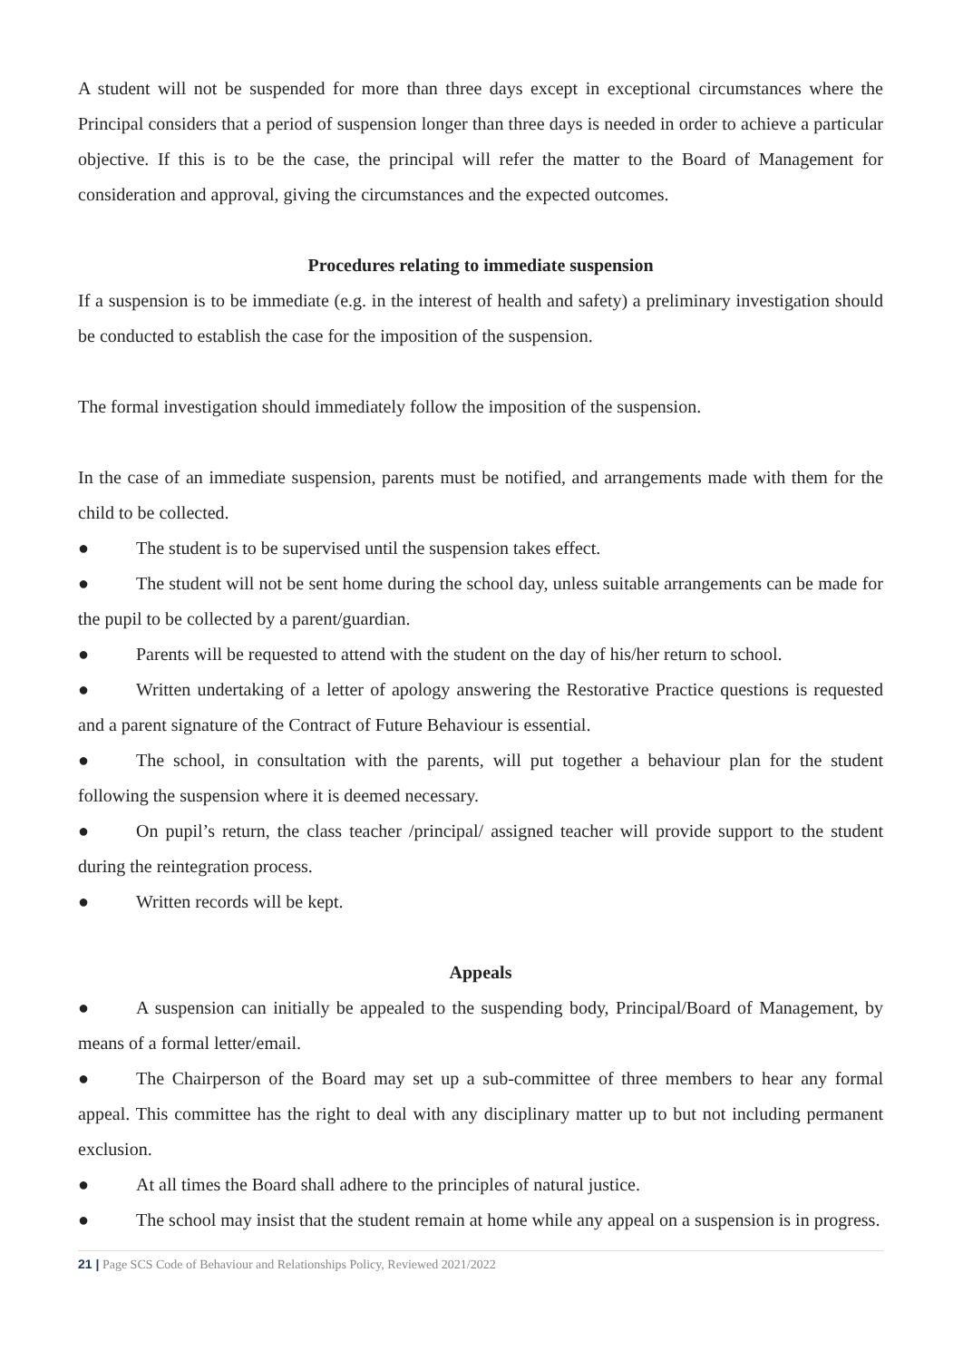A student will not be suspended for more than three days except in exceptional circumstances where the Principal considers that a period of suspension longer than three days is needed in order to achieve a particular objective. If this is to be the case, the principal will refer the matter to the Board of Management for consideration and approval, giving the circumstances and the expected outcomes.
Procedures relating to immediate suspension
If a suspension is to be immediate (e.g. in the interest of health and safety) a preliminary investigation should be conducted to establish the case for the imposition of the suspension.
The formal investigation should immediately follow the imposition of the suspension.
In the case of an immediate suspension, parents must be notified, and arrangements made with them for the child to be collected.
● The student is to be supervised until the suspension takes effect.
● The student will not be sent home during the school day, unless suitable arrangements can be made for the pupil to be collected by a parent/guardian.
● Parents will be requested to attend with the student on the day of his/her return to school.
● Written undertaking of a letter of apology answering the Restorative Practice questions is requested and a parent signature of the Contract of Future Behaviour is essential.
● The school, in consultation with the parents, will put together a behaviour plan for the student following the suspension where it is deemed necessary.
● On pupil’s return, the class teacher /principal/ assigned teacher will provide support to the student during the reintegration process.
● Written records will be kept.
Appeals
● A suspension can initially be appealed to the suspending body, Principal/Board of Management, by means of a formal letter/email.
● The Chairperson of the Board may set up a sub-committee of three members to hear any formal appeal. This committee has the right to deal with any disciplinary matter up to but not including permanent exclusion.
● At all times the Board shall adhere to the principles of natural justice.
● The school may insist that the student remain at home while any appeal on a suspension is in progress.
21 | Page SCS Code of Behaviour and Relationships Policy, Reviewed 2021/2022